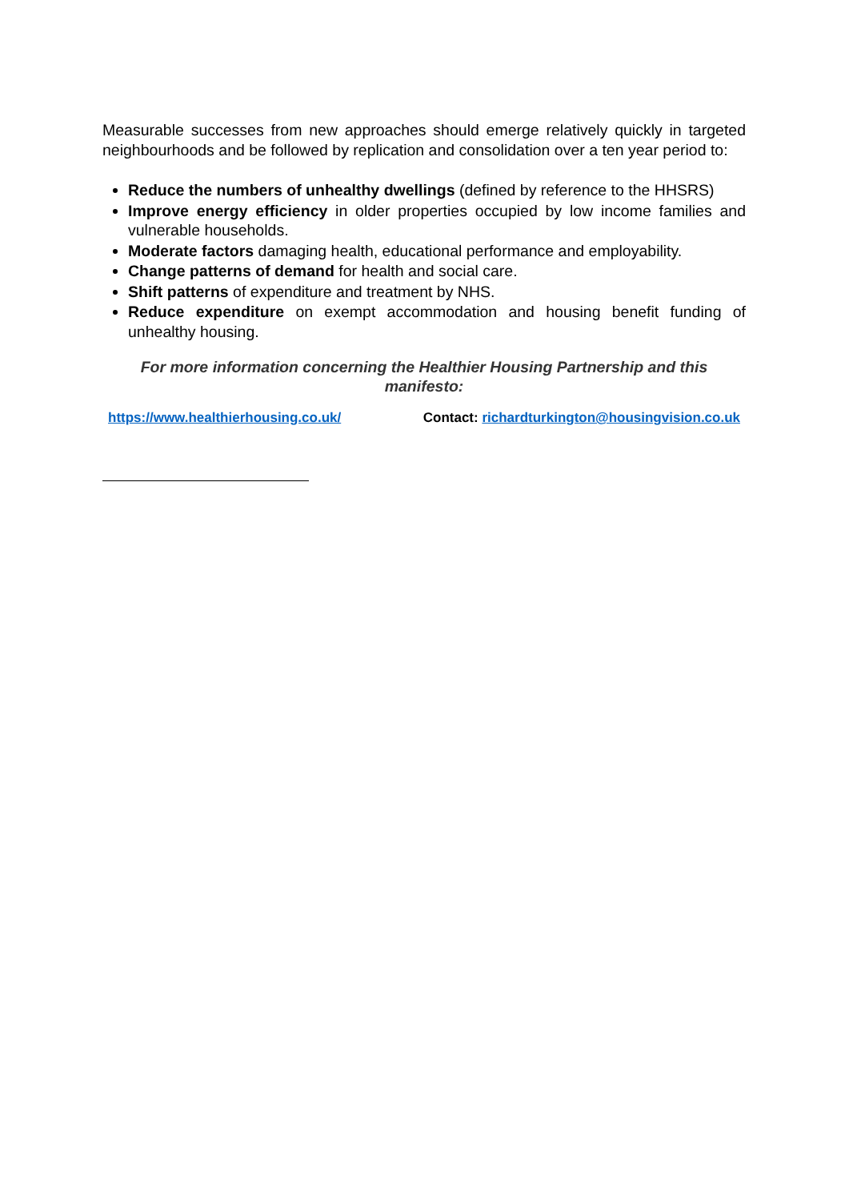Measurable successes from new approaches should emerge relatively quickly in targeted neighbourhoods and be followed by replication and consolidation over a ten year period to:
Reduce the numbers of unhealthy dwellings (defined by reference to the HHSRS)
Improve energy efficiency in older properties occupied by low income families and vulnerable households.
Moderate factors damaging health, educational performance and employability.
Change patterns of demand for health and social care.
Shift patterns of expenditure and treatment by NHS.
Reduce expenditure on exempt accommodation and housing benefit funding of unhealthy housing.
For more information concerning the Healthier Housing Partnership and this
manifesto:
https://www.healthierhousing.co.uk/ Contact: richardturkington@housingvision.co.uk